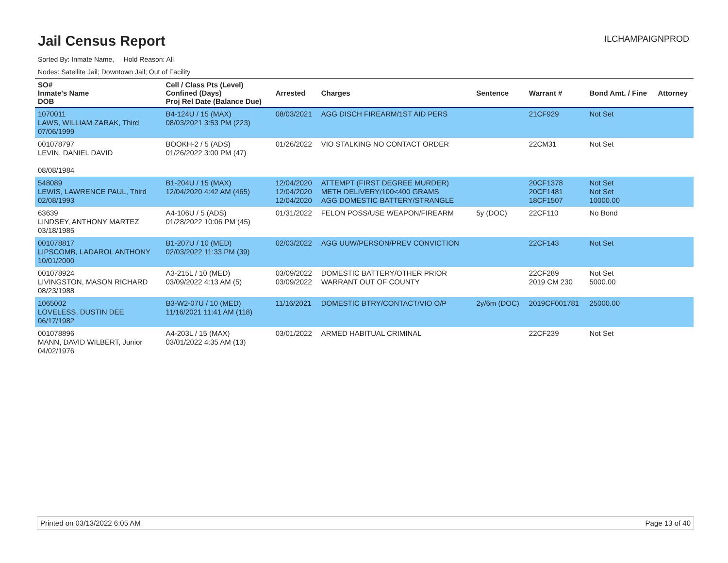Jail Census Report
ILCHAMPAIGNPROD
Sorted By: Inmate Name, Hold Reason: All
Nodes: Satellite Jail; Downtown Jail; Out of Facility
| SO# Inmate's Name DOB | Cell / Class Pts (Level) Confined (Days) Proj Rel Date (Balance Due) | Arrested | Charges | Sentence | Warrant # | Bond Amt. / Fine | Attorney |
| --- | --- | --- | --- | --- | --- | --- | --- |
| 1070011 LAWS, WILLIAM ZARAK, Third 07/06/1999 | B4-124U / 15 (MAX) 08/03/2021 3:53 PM (223) | 08/03/2021 | AGG DISCH FIREARM/1ST AID PERS | | 21CF929 | Not Set | |
| 001078797 LEVIN, DANIEL DAVID 08/08/1984 | BOOKH-2 / 5 (ADS) 01/26/2022 3:00 PM (47) | 01/26/2022 | VIO STALKING NO CONTACT ORDER | | 22CM31 | Not Set | |
| 548089 LEWIS, LAWRENCE PAUL, Third 02/08/1993 | B1-204U / 15 (MAX) 12/04/2020 4:42 AM (465) | 12/04/2020 12/04/2020 12/04/2020 | ATTEMPT (FIRST DEGREE MURDER) METH DELIVERY/100<400 GRAMS AGG DOMESTIC BATTERY/STRANGLE | | 20CF1378 20CF1481 18CF1507 | Not Set Not Set 10000.00 | |
| 63639 LINDSEY, ANTHONY MARTEZ 03/18/1985 | A4-106U / 5 (ADS) 01/28/2022 10:06 PM (45) | 01/31/2022 | FELON POSS/USE WEAPON/FIREARM | 5y (DOC) | 22CF110 | No Bond | |
| 001078817 LIPSCOMB, LADAROL ANTHONY 10/01/2000 | B1-207U / 10 (MED) 02/03/2022 11:33 PM (39) | 02/03/2022 | AGG UUW/PERSON/PREV CONVICTION | | 22CF143 | Not Set | |
| 001078924 LIVINGSTON, MASON RICHARD 08/23/1988 | A3-215L / 10 (MED) 03/09/2022 4:13 AM (5) | 03/09/2022 03/09/2022 | DOMESTIC BATTERY/OTHER PRIOR WARRANT OUT OF COUNTY | | 22CF289 2019 CM 230 | Not Set 5000.00 | |
| 1065002 LOVELESS, DUSTIN DEE 06/17/1982 | B3-W2-07U / 10 (MED) 11/16/2021 11:41 AM (118) | 11/16/2021 | DOMESTIC BTRY/CONTACT/VIO O/P | 2y/6m (DOC) | 2019CF001781 | 25000.00 | |
| 001078896 MANN, DAVID WILBERT, Junior 04/02/1976 | A4-203L / 15 (MAX) 03/01/2022 4:35 AM (13) | 03/01/2022 | ARMED HABITUAL CRIMINAL | | 22CF239 | Not Set | |
Printed on 03/13/2022 6:05 AM Page 13 of 40